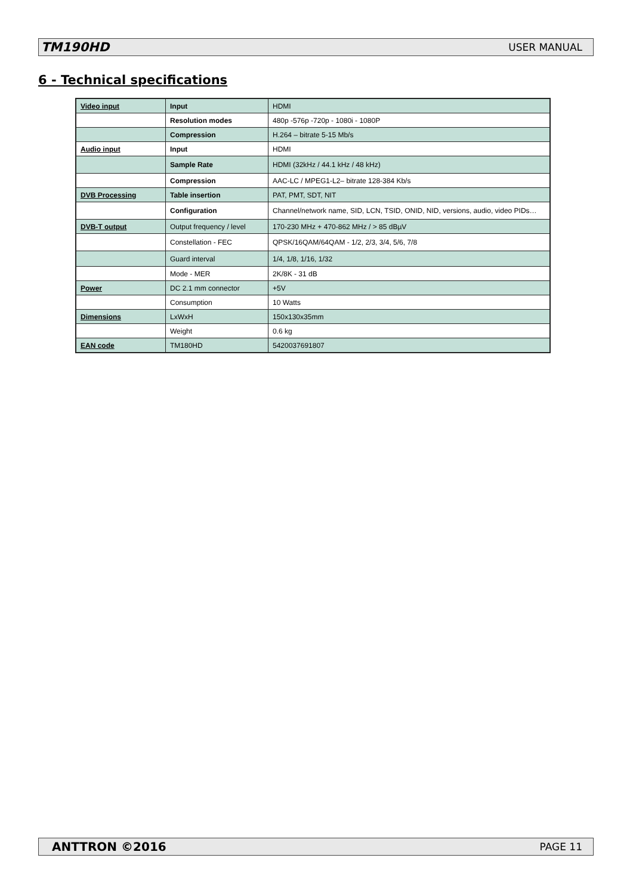TM190HD USER MANUAL
6 - Technical specifications
| Video input | Input | HDMI |
| | Resolution modes | 480p -576p -720p - 1080i - 1080P |
| | Compression | H.264 – bitrate 5-15 Mb/s |
| Audio input | Input | HDMI |
| | Sample Rate | HDMI (32kHz / 44.1 kHz / 48 kHz) |
| | Compression | AAC-LC / MPEG1-L2– bitrate 128-384 Kb/s |
| DVB Processing | Table insertion | PAT, PMT, SDT, NIT |
| | Configuration | Channel/network name, SID, LCN, TSID, ONID, NID, versions, audio, video PIDs… |
| DVB-T output | Output frequency / level | 170-230 MHz + 470-862 MHz / > 85 dBµV |
| | Constellation - FEC | QPSK/16QAM/64QAM - 1/2, 2/3, 3/4, 5/6, 7/8 |
| | Guard interval | 1/4, 1/8, 1/16, 1/32 |
| | Mode - MER | 2K/8K - 31 dB |
| Power | DC 2.1 mm connector | +5V |
| | Consumption | 10 Watts |
| Dimensions | LxWxH | 150x130x35mm |
| | Weight | 0.6 kg |
| EAN code | TM180HD | 5420037691807 |
ANTTRON ©2016 PAGE 11